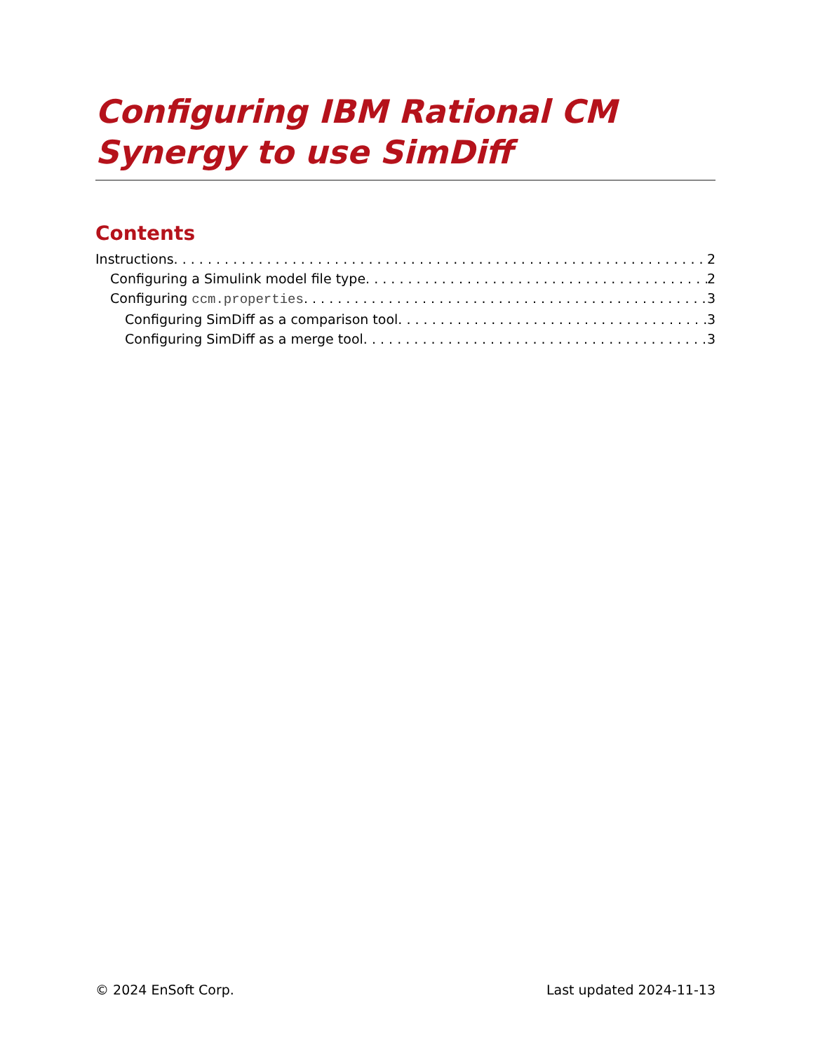Configuring IBM Rational CM Synergy to use SimDiff
Contents
Instructions 2
Configuring a Simulink model file type 2
Configuring ccm.properties 3
Configuring SimDiff as a comparison tool 3
Configuring SimDiff as a merge tool 3
© 2024 EnSoft Corp. Last updated 2024-11-13